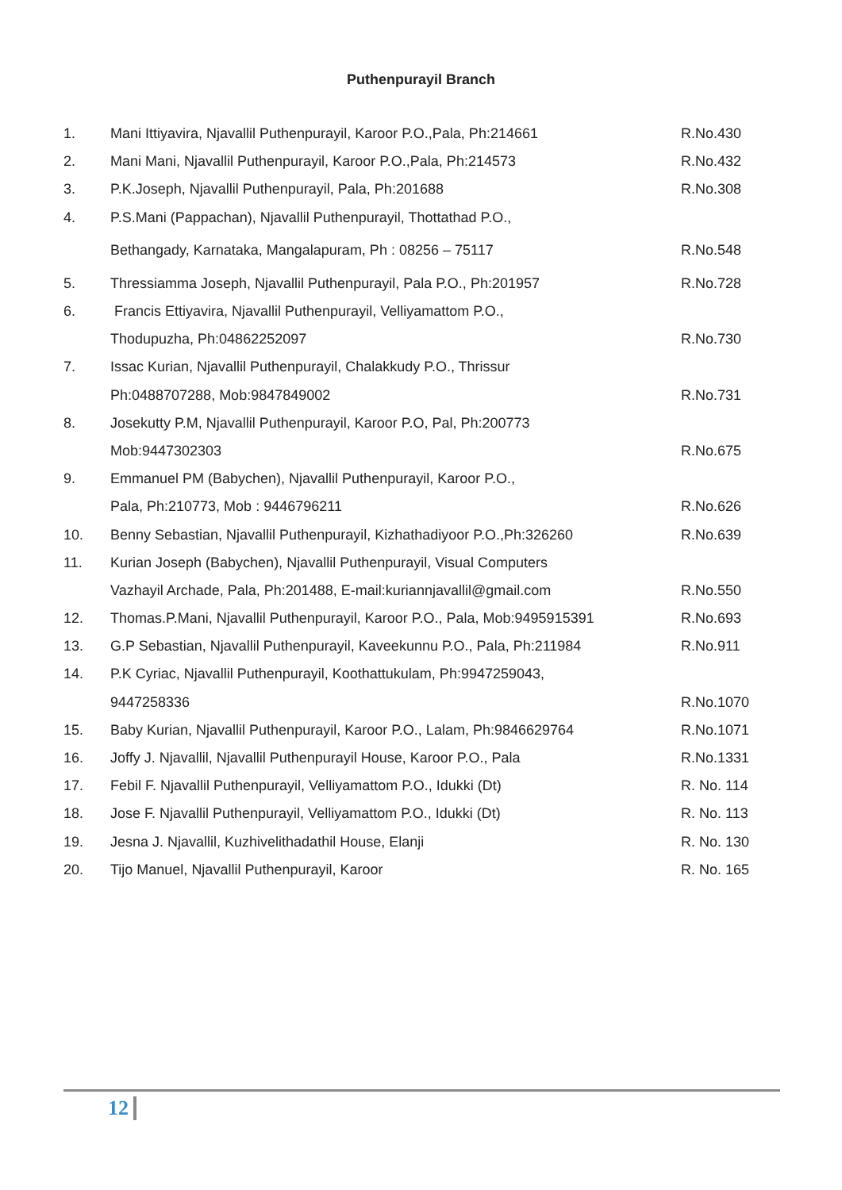Puthenpurayil Branch
| 1. | Mani Ittiyavira, Njavallil Puthenpurayil, Karoor P.O.,Pala, Ph:214661 | R.No.430 |
| 2. | Mani Mani, Njavallil Puthenpurayil, Karoor P.O.,Pala, Ph:214573 | R.No.432 |
| 3. | P.K.Joseph, Njavallil Puthenpurayil, Pala, Ph:201688 | R.No.308 |
| 4. | P.S.Mani (Pappachan), Njavallil Puthenpurayil, Thottathad P.O., | |
| | Bethangady, Karnataka, Mangalapuram, Ph : 08256 – 75117 | R.No.548 |
| 5. | Thressiamma Joseph, Njavallil Puthenpurayil, Pala P.O., Ph:201957 | R.No.728 |
| 6. | Francis Ettiyavira, Njavallil Puthenpurayil, Velliyamattom P.O., | |
| | Thodupuzha, Ph:04862252097 | R.No.730 |
| 7. | Issac Kurian, Njavallil Puthenpurayil, Chalakkudy P.O., Thrissur | |
| | Ph:0488707288, Mob:9847849002 | R.No.731 |
| 8. | Josekutty P.M, Njavallil Puthenpurayil, Karoor P.O, Pal, Ph:200773 | |
| | Mob:9447302303 | R.No.675 |
| 9. | Emmanuel PM (Babychen), Njavallil Puthenpurayil, Karoor P.O., | |
| | Pala, Ph:210773, Mob : 9446796211 | R.No.626 |
| 10. | Benny Sebastian, Njavallil Puthenpurayil, Kizhathadiyoor P.O.,Ph:326260 | R.No.639 |
| 11. | Kurian Joseph (Babychen), Njavallil Puthenpurayil, Visual Computers | |
| | Vazhayil Archade, Pala, Ph:201488, E-mail:kuriannjavallil@gmail.com | R.No.550 |
| 12. | Thomas.P.Mani, Njavallil Puthenpurayil, Karoor P.O., Pala, Mob:9495915391 | R.No.693 |
| 13. | G.P Sebastian, Njavallil Puthenpurayil, Kaveekunnu P.O., Pala, Ph:211984 | R.No.911 |
| 14. | P.K Cyriac, Njavallil Puthenpurayil, Koothattukulam, Ph:9947259043, | |
| | 9447258336 | R.No.1070 |
| 15. | Baby Kurian, Njavallil Puthenpurayil, Karoor P.O., Lalam, Ph:9846629764 | R.No.1071 |
| 16. | Joffy J. Njavallil, Njavallil Puthenpurayil House, Karoor P.O., Pala | R.No.1331 |
| 17. | Febil F. Njavallil Puthenpurayil, Velliyamattom P.O., Idukki (Dt) | R. No. 114 |
| 18. | Jose F. Njavallil Puthenpurayil, Velliyamattom P.O., Idukki (Dt) | R. No. 113 |
| 19. | Jesna J. Njavallil, Kuzhivelithadathil House, Elanji | R. No. 130 |
| 20. | Tijo Manuel, Njavallil Puthenpurayil, Karoor | R. No. 165 |
12